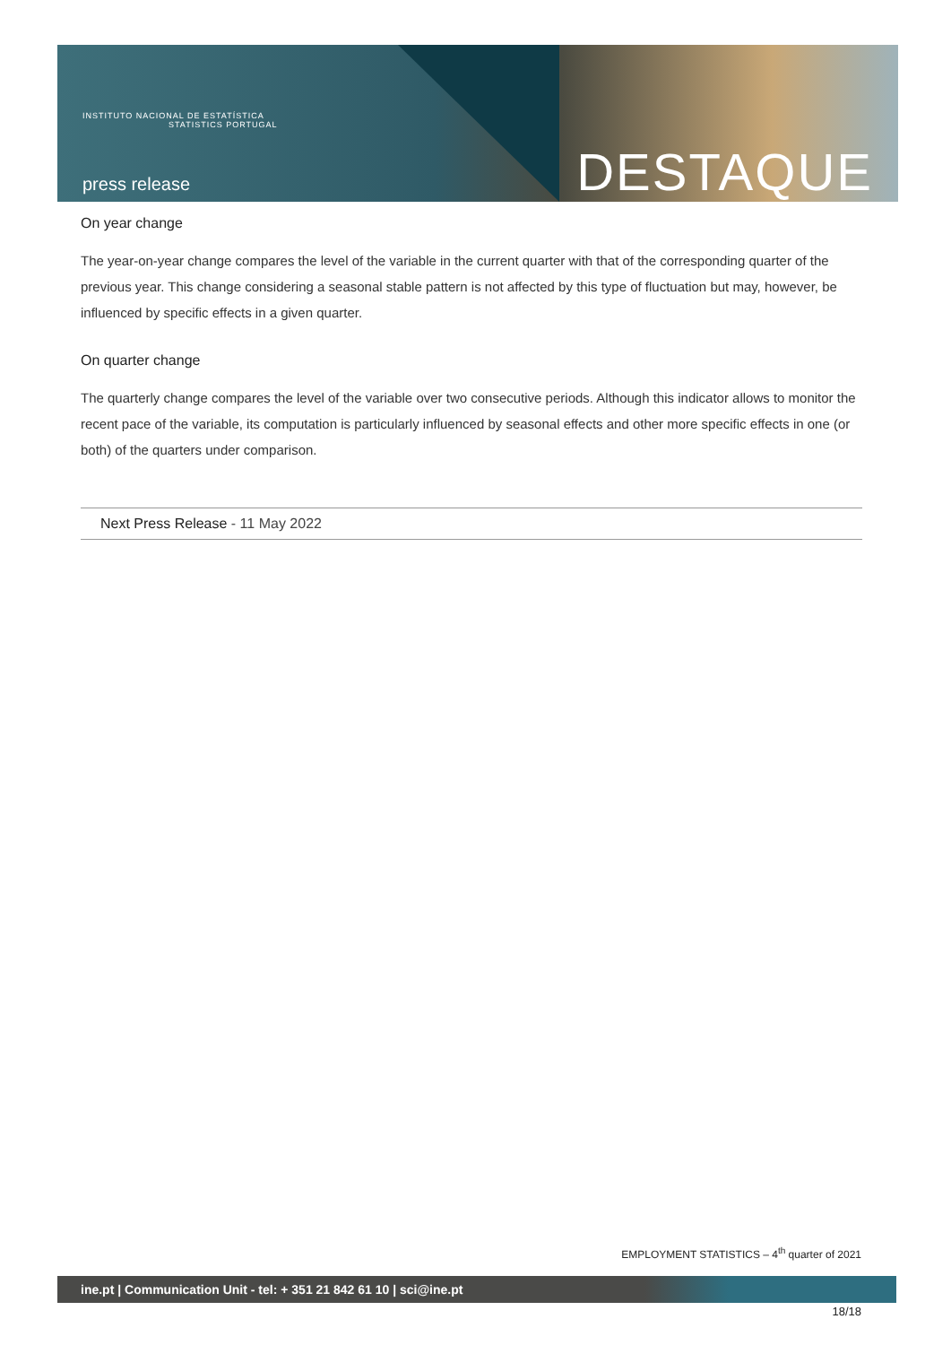INSTITUTO NACIONAL DE ESTATÍSTICA
STATISTICS PORTUGAL
press release DESTAQUE
On year change
The year-on-year change compares the level of the variable in the current quarter with that of the corresponding quarter of the previous year. This change considering a seasonal stable pattern is not affected by this type of fluctuation but may, however, be influenced by specific effects in a given quarter.
On quarter change
The quarterly change compares the level of the variable over two consecutive periods. Although this indicator allows to monitor the recent pace of the variable, its computation is particularly influenced by seasonal effects and other more specific effects in one (or both) of the quarters under comparison.
Next Press Release - 11 May 2022
EMPLOYMENT STATISTICS – 4<sup>th</sup> quarter of 2021
ine.pt | Communication Unit - tel: + 351 21 842 61 10 | sci@ine.pt
18/18